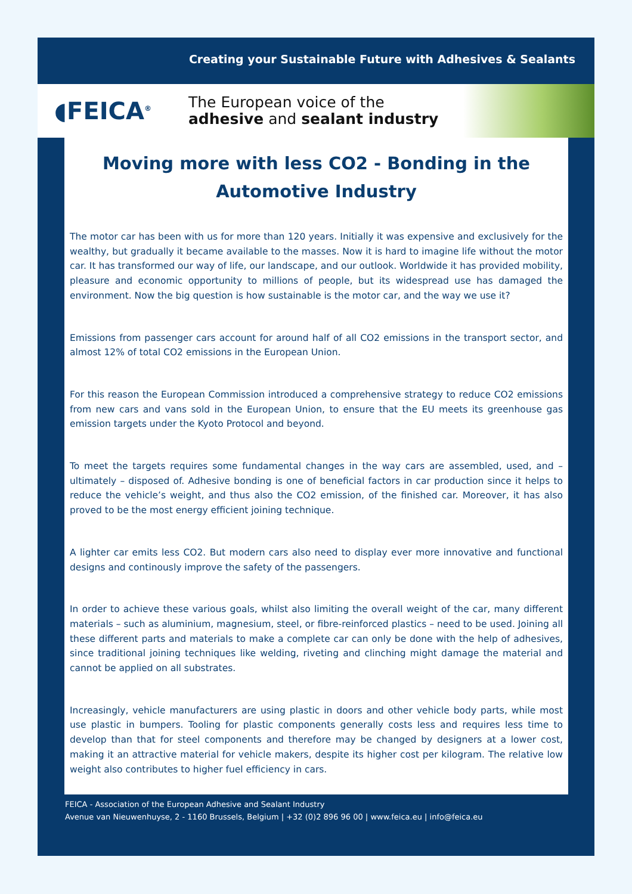Creating your Sustainable Future with Adhesives & Sealants
◖FEICA<sup>®</sup>
The European voice of the
adhesive and sealant industry
Moving more with less CO2 - Bonding in the Automotive Industry
The motor car has been with us for more than 120 years. Initially it was expensive and exclusively for the wealthy, but gradually it became available to the masses. Now it is hard to imagine life without the motor car. It has transformed our way of life, our landscape, and our outlook. Worldwide it has provided mobility, pleasure and economic opportunity to millions of people, but its widespread use has damaged the environment. Now the big question is how sustainable is the motor car, and the way we use it?
Emissions from passenger cars account for around half of all CO2 emissions in the transport sector, and almost 12% of total CO2 emissions in the European Union.
For this reason the European Commission introduced a comprehensive strategy to reduce CO2 emissions from new cars and vans sold in the European Union, to ensure that the EU meets its greenhouse gas emission targets under the Kyoto Protocol and beyond.
To meet the targets requires some fundamental changes in the way cars are assembled, used, and – ultimately – disposed of. Adhesive bonding is one of beneficial factors in car production since it helps to reduce the vehicle’s weight, and thus also the CO2 emission, of the finished car. Moreover, it has also proved to be the most energy efficient joining technique.
A lighter car emits less CO2. But modern cars also need to display ever more innovative and functional designs and continously improve the safety of the passengers.
In order to achieve these various goals, whilst also limiting the overall weight of the car, many different materials – such as aluminium, magnesium, steel, or fibre-reinforced plastics – need to be used. Joining all these different parts and materials to make a complete car can only be done with the help of adhesives, since traditional joining techniques like welding, riveting and clinching might damage the material and cannot be applied on all substrates.
Increasingly, vehicle manufacturers are using plastic in doors and other vehicle body parts, while most use plastic in bumpers. Tooling for plastic components generally costs less and requires less time to develop than that for steel components and therefore may be changed by designers at a lower cost, making it an attractive material for vehicle makers, despite its higher cost per kilogram. The relative low weight also contributes to higher fuel efficiency in cars.
FEICA - Association of the European Adhesive and Sealant Industry
Avenue van Nieuwenhuyse, 2 - 1160 Brussels, Belgium | +32 (0)2 896 96 00 | www.feica.eu | info@feica.eu